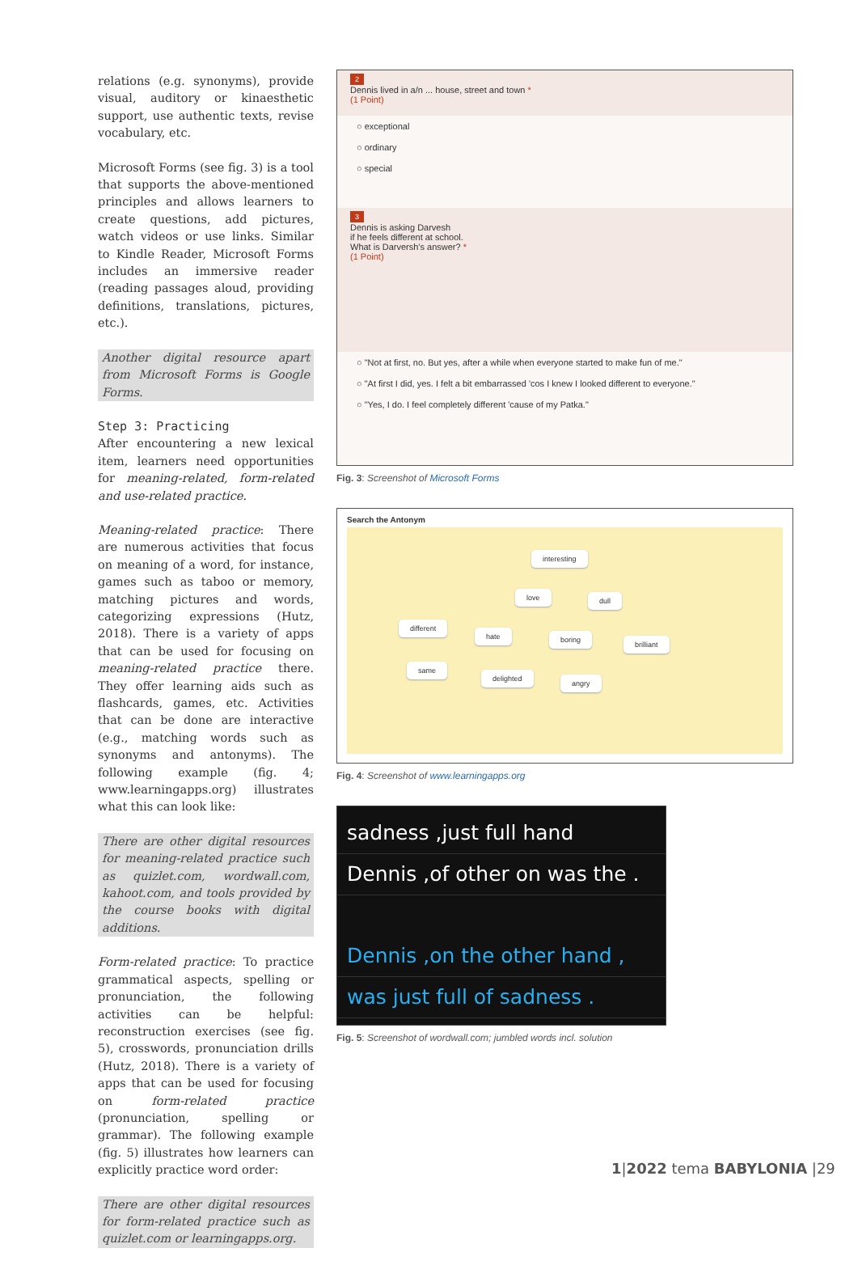relations (e.g. synonyms), provide visual, auditory or kinaesthetic support, use authentic texts, revise vocabulary, etc.
Microsoft Forms (see fig. 3) is a tool that supports the above-mentioned principles and allows learners to create questions, add pictures, watch videos or use links. Similar to Kindle Reader, Microsoft Forms includes an immersive reader (reading passages aloud, providing definitions, translations, pictures, etc.).
Another digital resource apart from Microsoft Forms is Google Forms.
Step 3: Practicing
After encountering a new lexical item, learners need opportunities for meaning-related, form-related and use-related practice.
Meaning-related practice: There are numerous activities that focus on meaning of a word, for instance, games such as taboo or memory, matching pictures and words, categorizing expressions (Hutz, 2018). There is a variety of apps that can be used for focusing on meaning-related practice there. They offer learning aids such as flashcards, games, etc. Activities that can be done are interactive (e.g., matching words such as synonyms and antonyms). The following example (fig. 4; www.learningapps.org) illustrates what this can look like:
There are other digital resources for meaning-related practice such as quizlet.com, wordwall.com, kahoot.com, and tools provided by the course books with digital additions.
Form-related practice: To practice grammatical aspects, spelling or pronunciation, the following activities can be helpful: reconstruction exercises (see fig. 5), crosswords, pronunciation drills (Hutz, 2018). There is a variety of apps that can be used for focusing on form-related practice (pronunciation, spelling or grammar). The following example (fig. 5) illustrates how learners can explicitly practice word order:
There are other digital resources for form-related practice such as quizlet.com or learningapps.org.
2
Dennis lived in a/n ... house, street and town *
(1 Point)
○ exceptional
○ ordinary
○ special
3
Dennis is asking Darvesh
if he feels different at school.
What is Darversh's answer? *
(1 Point)
○ "Not at first, no. But yes, after a while when everyone started to make fun of me."
○ "At first I did, yes. I felt a bit embarrassed 'cos I knew I looked different to everyone."
○ "Yes, I do. I feel completely different 'cause of my Patka."
Fig. 3: Screenshot of Microsoft Forms
Search the Antonym
interesting
love dull
different
hate boring
brilliant
same
delighted
angry
Fig. 4: Screenshot of www.learningapps.org
sadness ,just full hand
Dennis ,of other on was the .
Dennis ,on the other hand ,
was just full of sadness .
Fig. 5: Screenshot of wordwall.com; jumbled words incl. solution
1|2022 tema BABYLONIA |29